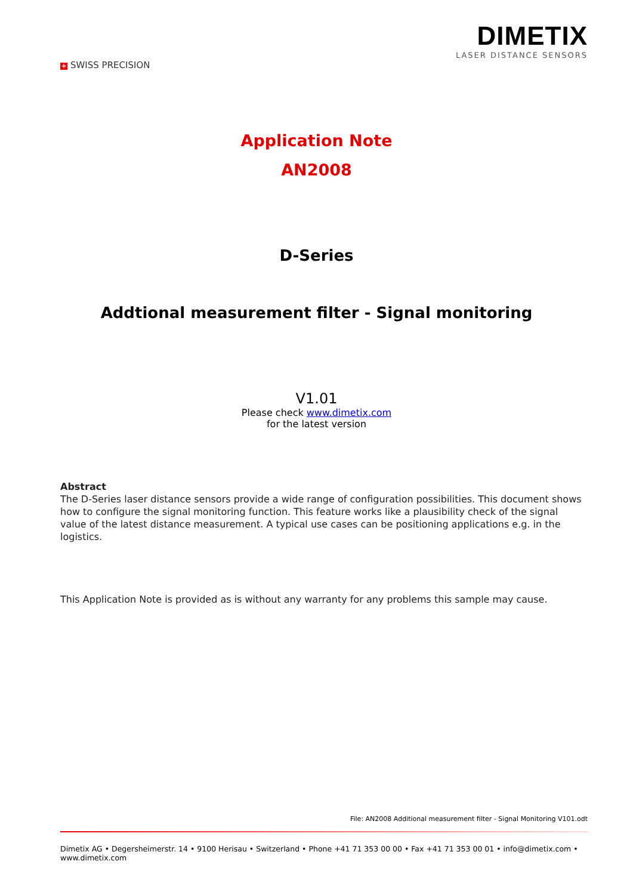+ SWISS PRECISION
DIMETIX
LASER DISTANCE SENSORS
Application Note
AN2008
D-Series
Addtional measurement filter - Signal monitoring
V1.01
Please check www.dimetix.com
for the latest version
Abstract
The D-Series laser distance sensors provide a wide range of configuration possibilities. This document shows how to configure the signal monitoring function. This feature works like a plausibility check of the signal value of the latest distance measurement. A typical use cases can be positioning applications e.g. in the logistics.
This Application Note is provided as is without any warranty for any problems this sample may cause.
File: AN2008 Additional measurement filter - Signal Monitoring V101.odt
Dimetix AG • Degersheimerstr. 14 • 9100 Herisau • Switzerland • Phone +41 71 353 00 00 • Fax +41 71 353 00 01 • info@dimetix.com • www.dimetix.com